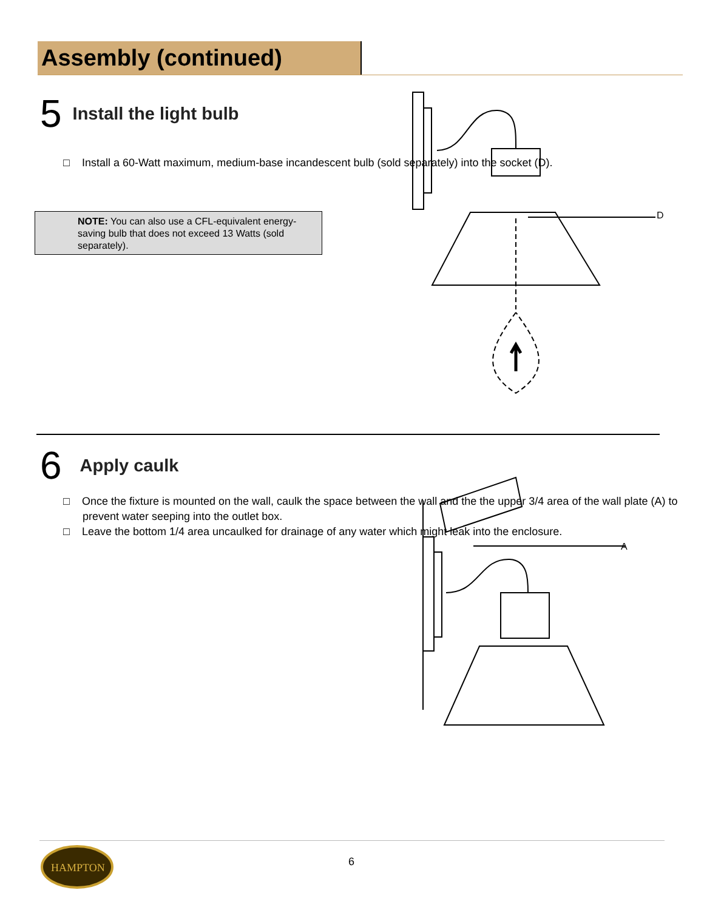Assembly (continued)
5 Install the light bulb
□ Install a 60-Watt maximum, medium-base incandescent bulb (sold separately) into the socket (D).
NOTE: You can also use a CFL-equivalent energy-saving bulb that does not exceed 13 Watts (sold separately).
D
6 Apply caulk
□ Once the fixture is mounted on the wall, caulk the space between the wall and the the upper 3/4 area of the wall plate (A) to prevent water seeping into the outlet box.
□ Leave the bottom 1/4 area uncaulked for drainage of any water which might leak into the enclosure.
A
HAMPTON
6